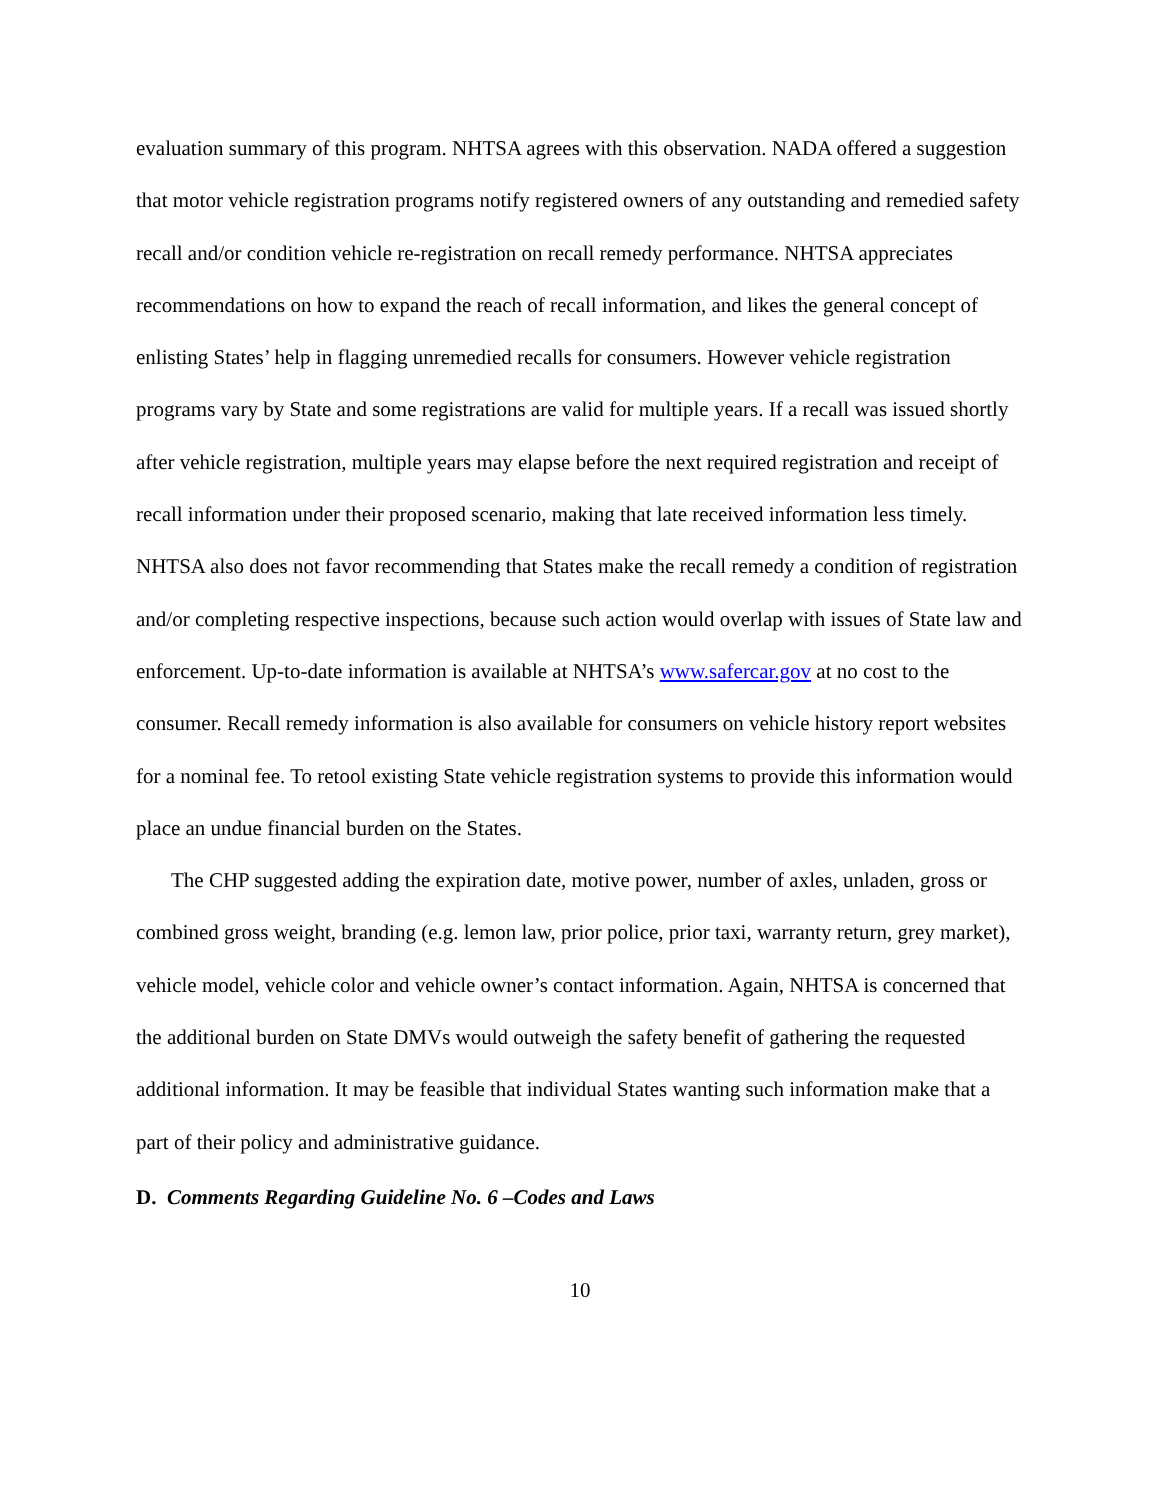evaluation summary of this program. NHTSA agrees with this observation. NADA offered a suggestion that motor vehicle registration programs notify registered owners of any outstanding and remedied safety recall and/or condition vehicle re-registration on recall remedy performance. NHTSA appreciates recommendations on how to expand the reach of recall information, and likes the general concept of enlisting States’ help in flagging unremedied recalls for consumers. However vehicle registration programs vary by State and some registrations are valid for multiple years. If a recall was issued shortly after vehicle registration, multiple years may elapse before the next required registration and receipt of recall information under their proposed scenario, making that late received information less timely. NHTSA also does not favor recommending that States make the recall remedy a condition of registration and/or completing respective inspections, because such action would overlap with issues of State law and enforcement. Up-to-date information is available at NHTSA’s www.safercar.gov at no cost to the consumer. Recall remedy information is also available for consumers on vehicle history report websites for a nominal fee. To retool existing State vehicle registration systems to provide this information would place an undue financial burden on the States.
The CHP suggested adding the expiration date, motive power, number of axles, unladen, gross or combined gross weight, branding (e.g. lemon law, prior police, prior taxi, warranty return, grey market), vehicle model, vehicle color and vehicle owner’s contact information. Again, NHTSA is concerned that the additional burden on State DMVs would outweigh the safety benefit of gathering the requested additional information. It may be feasible that individual States wanting such information make that a part of their policy and administrative guidance.
D. Comments Regarding Guideline No. 6 –Codes and Laws
10